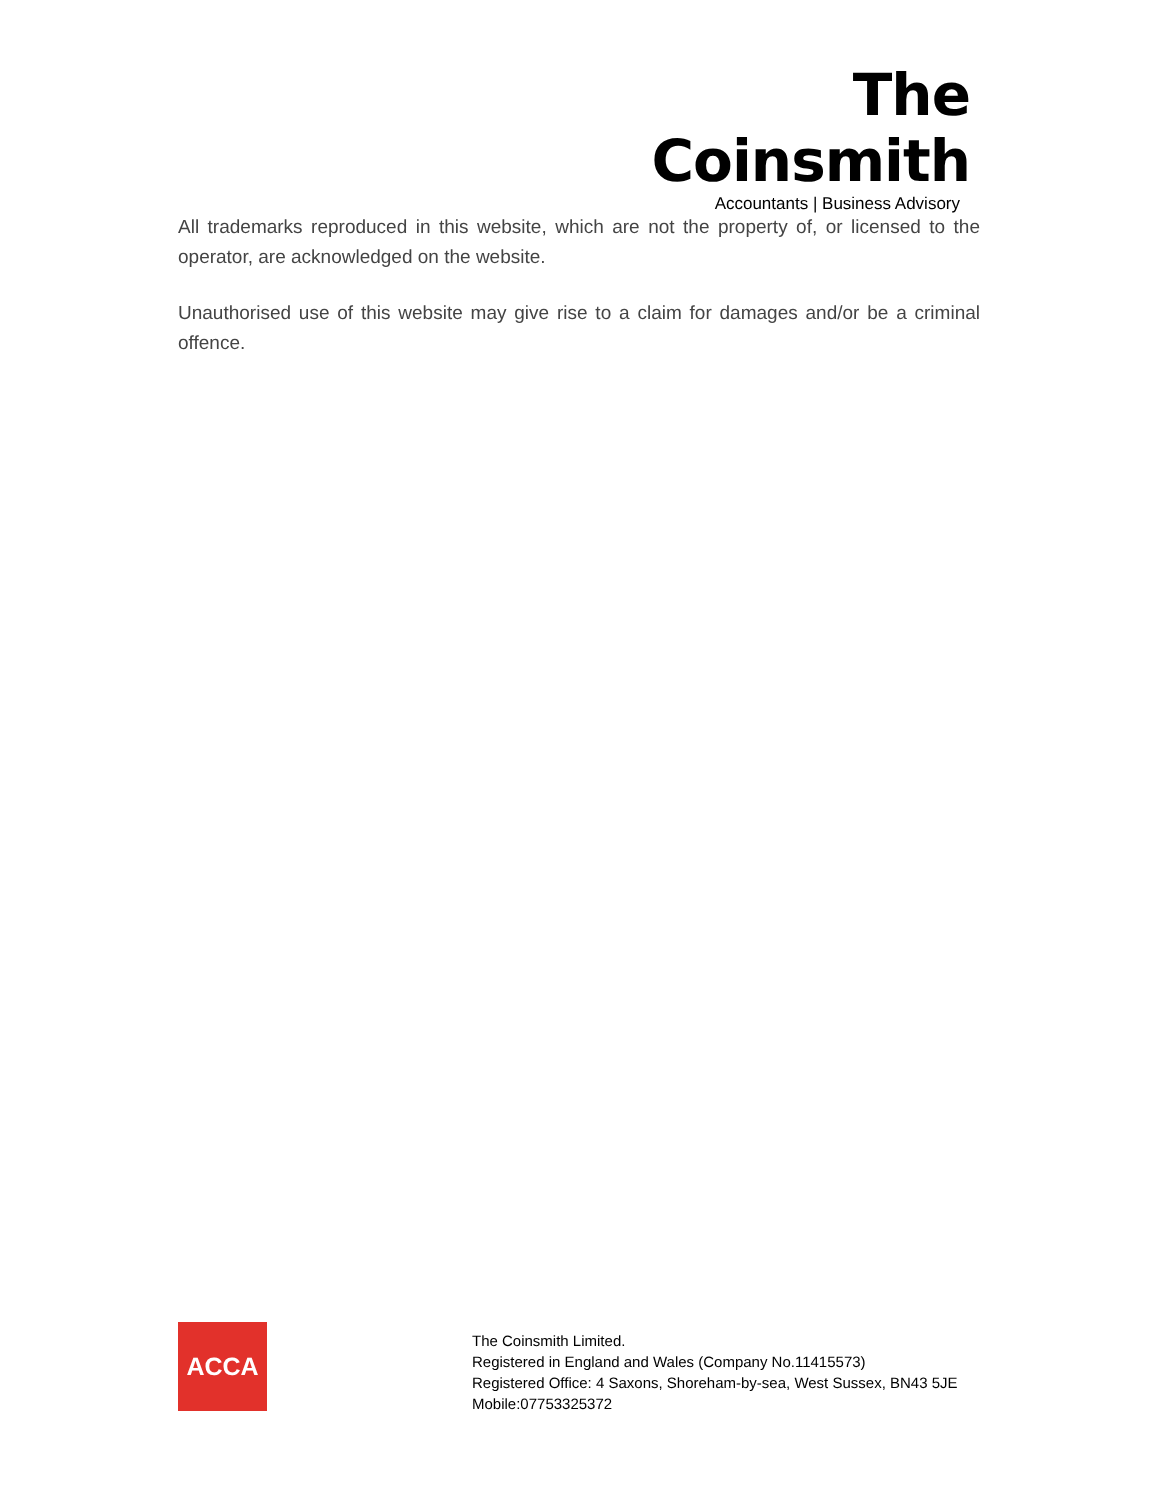The Coinsmith
Accountants | Business Advisory
All trademarks reproduced in this website, which are not the property of, or licensed to the operator, are acknowledged on the website.
Unauthorised use of this website may give rise to a claim for damages and/or be a criminal offence.
ACCA
The Coinsmith Limited.
Registered in England and Wales (Company No.11415573)
Registered Office: 4 Saxons, Shoreham-by-sea, West Sussex, BN43 5JE
Mobile:07753325372